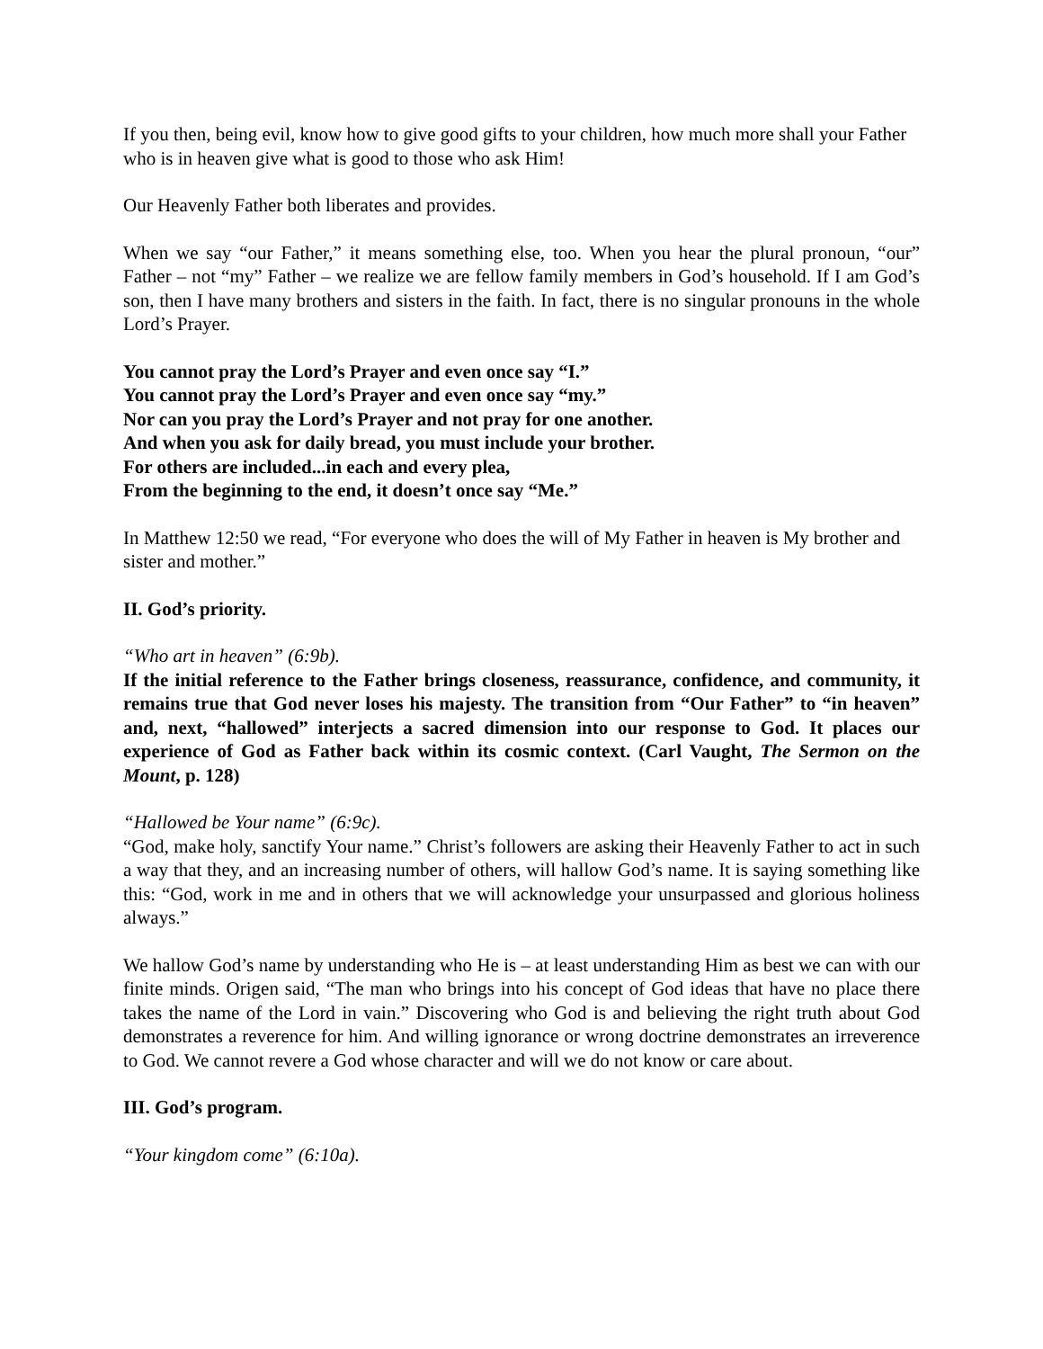If you then, being evil, know how to give good gifts to your children, how much more shall your Father who is in heaven give what is good to those who ask Him!
Our Heavenly Father both liberates and provides.
When we say “our Father,” it means something else, too. When you hear the plural pronoun, “our” Father – not “my” Father – we realize we are fellow family members in God’s household. If I am God’s son, then I have many brothers and sisters in the faith. In fact, there is no singular pronouns in the whole Lord’s Prayer.
You cannot pray the Lord’s Prayer and even once say “I.”
You cannot pray the Lord’s Prayer and even once say “my.”
Nor can you pray the Lord’s Prayer and not pray for one another.
And when you ask for daily bread, you must include your brother.
For others are included...in each and every plea,
From the beginning to the end, it doesn’t once say “Me.”
In Matthew 12:50 we read, “For everyone who does the will of My Father in heaven is My brother and sister and mother.”
II. God’s priority.
“Who art in heaven” (6:9b).
If the initial reference to the Father brings closeness, reassurance, confidence, and community, it remains true that God never loses his majesty. The transition from “Our Father” to “in heaven” and, next, “hallowed” interjects a sacred dimension into our response to God. It places our experience of God as Father back within its cosmic context. (Carl Vaught, The Sermon on the Mount, p. 128)
“Hallowed be Your name” (6:9c).
“God, make holy, sanctify Your name.” Christ’s followers are asking their Heavenly Father to act in such a way that they, and an increasing number of others, will hallow God’s name. It is saying something like this: “God, work in me and in others that we will acknowledge your unsurpassed and glorious holiness always.”
We hallow God’s name by understanding who He is – at least understanding Him as best we can with our finite minds. Origen said, “The man who brings into his concept of God ideas that have no place there takes the name of the Lord in vain.” Discovering who God is and believing the right truth about God demonstrates a reverence for him. And willing ignorance or wrong doctrine demonstrates an irreverence to God. We cannot revere a God whose character and will we do not know or care about.
III. God’s program.
“Your kingdom come” (6:10a).